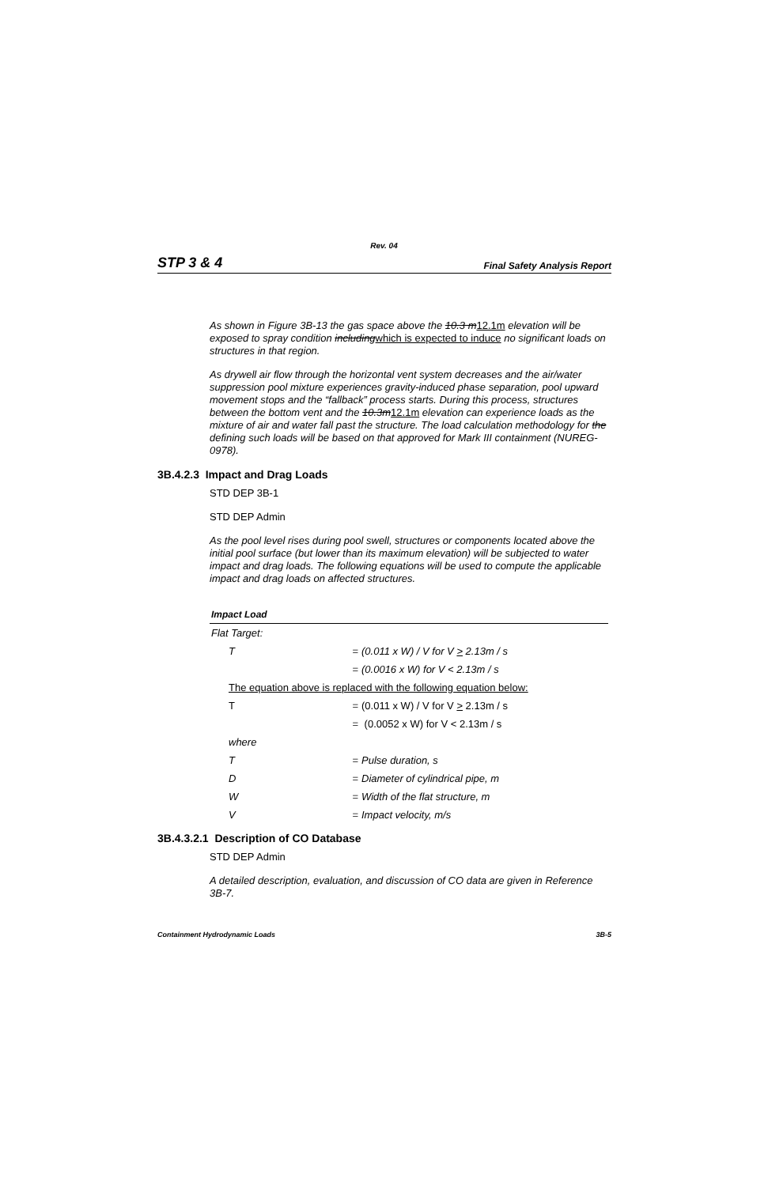Rev. 04
STP 3 & 4 Final Safety Analysis Report
As shown in Figure 3B-13 the gas space above the 10.3 m12.1m elevation will be exposed to spray condition includingwhich is expected to induce no significant loads on structures in that region.
As drywell air flow through the horizontal vent system decreases and the air/water suppression pool mixture experiences gravity-induced phase separation, pool upward movement stops and the “fallback” process starts. During this process, structures between the bottom vent and the 10.3m12.1m elevation can experience loads as the mixture of air and water fall past the structure. The load calculation methodology for the defining such loads will be based on that approved for Mark III containment (NUREG-0978).
3B.4.2.3 Impact and Drag Loads
STD DEP 3B-1
STD DEP Admin
As the pool level rises during pool swell, structures or components located above the initial pool surface (but lower than its maximum elevation) will be subjected to water impact and drag loads. The following equations will be used to compute the applicable impact and drag loads on affected structures.
| Impact Load | | |
| Flat Target: | | |
| T | = | (0.011 x W) / V for V > 2.13m / s |
| | = | (0.0016 x W) for V < 2.13m / s |
| The equation above is replaced with the following equation below: | | |
| T | = | (0.011 x W) / V for V > 2.13m / s |
| | = | (0.0052 x W) for V < 2.13m / s |
| where | | |
| T | = | Pulse duration, s |
| D | = | Diameter of cylindrical pipe, m |
| W | = | Width of the flat structure, m |
| V | = | Impact velocity, m/s |
3B.4.3.2.1 Description of CO Database
STD DEP Admin
A detailed description, evaluation, and discussion of CO data are given in Reference 3B-7.
Containment Hydrodynamic Loads 3B-5